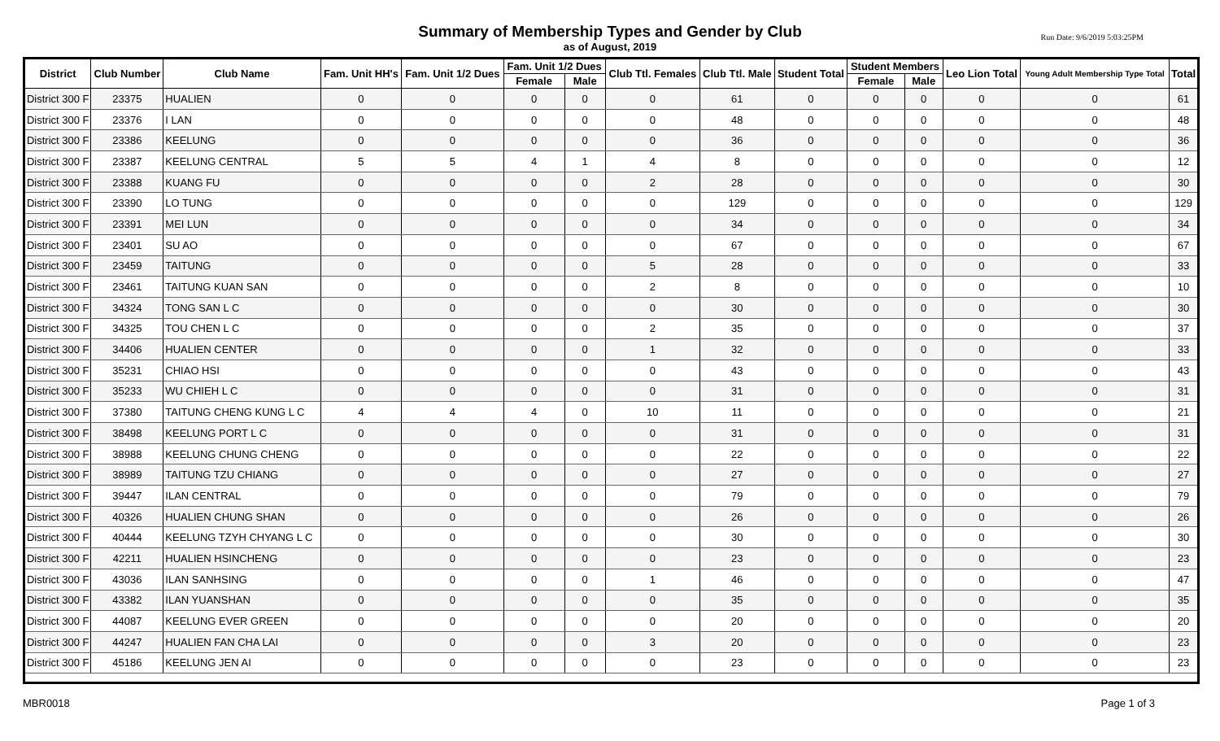Summary of Membership Types and Gender by Club
as of August, 2019
Run Date: 9/6/2019 5:03:25PM
| District | Club Number | Club Name | Fam. Unit HH's | Fam. Unit 1/2 Dues | Fam. Unit 1/2 Dues | | Club Ttl. Females | Club Ttl. Male | Student Total | Student Members | | Leo Lion Total | Young Adult Membership Type Total | Total |
| --- | --- | --- | --- | --- | --- | --- | --- | --- | --- | --- | --- | --- | --- | --- |
| | | | | | Female | Male | | | | Female | Male | | | |
| District 300 F | 23375 | HUALIEN | 0 | 0 | 0 | 0 | 0 | 61 | 0 | 0 | 0 | 0 | 0 | 61 |
| District 300 F | 23376 | I LAN | 0 | 0 | 0 | 0 | 0 | 48 | 0 | 0 | 0 | 0 | 0 | 48 |
| District 300 F | 23386 | KEELUNG | 0 | 0 | 0 | 0 | 0 | 36 | 0 | 0 | 0 | 0 | 0 | 36 |
| District 300 F | 23387 | KEELUNG CENTRAL | 5 | 5 | 4 | 1 | 4 | 8 | 0 | 0 | 0 | 0 | 0 | 12 |
| District 300 F | 23388 | KUANG FU | 0 | 0 | 0 | 0 | 2 | 28 | 0 | 0 | 0 | 0 | 0 | 30 |
| District 300 F | 23390 | LO TUNG | 0 | 0 | 0 | 0 | 0 | 129 | 0 | 0 | 0 | 0 | 0 | 129 |
| District 300 F | 23391 | MEI LUN | 0 | 0 | 0 | 0 | 0 | 34 | 0 | 0 | 0 | 0 | 0 | 34 |
| District 300 F | 23401 | SU AO | 0 | 0 | 0 | 0 | 0 | 67 | 0 | 0 | 0 | 0 | 0 | 67 |
| District 300 F | 23459 | TAITUNG | 0 | 0 | 0 | 0 | 5 | 28 | 0 | 0 | 0 | 0 | 0 | 33 |
| District 300 F | 23461 | TAITUNG KUAN SAN | 0 | 0 | 0 | 0 | 2 | 8 | 0 | 0 | 0 | 0 | 0 | 10 |
| District 300 F | 34324 | TONG SAN L C | 0 | 0 | 0 | 0 | 0 | 30 | 0 | 0 | 0 | 0 | 0 | 30 |
| District 300 F | 34325 | TOU CHEN L C | 0 | 0 | 0 | 0 | 2 | 35 | 0 | 0 | 0 | 0 | 0 | 37 |
| District 300 F | 34406 | HUALIEN CENTER | 0 | 0 | 0 | 0 | 1 | 32 | 0 | 0 | 0 | 0 | 0 | 33 |
| District 300 F | 35231 | CHIAO HSI | 0 | 0 | 0 | 0 | 0 | 43 | 0 | 0 | 0 | 0 | 0 | 43 |
| District 300 F | 35233 | WU CHIEH L C | 0 | 0 | 0 | 0 | 0 | 31 | 0 | 0 | 0 | 0 | 0 | 31 |
| District 300 F | 37380 | TAITUNG CHENG KUNG L C | 4 | 4 | 4 | 0 | 10 | 11 | 0 | 0 | 0 | 0 | 0 | 21 |
| District 300 F | 38498 | KEELUNG PORT L C | 0 | 0 | 0 | 0 | 0 | 31 | 0 | 0 | 0 | 0 | 0 | 31 |
| District 300 F | 38988 | KEELUNG CHUNG CHENG | 0 | 0 | 0 | 0 | 0 | 22 | 0 | 0 | 0 | 0 | 0 | 22 |
| District 300 F | 38989 | TAITUNG TZU CHIANG | 0 | 0 | 0 | 0 | 0 | 27 | 0 | 0 | 0 | 0 | 0 | 27 |
| District 300 F | 39447 | ILAN CENTRAL | 0 | 0 | 0 | 0 | 0 | 79 | 0 | 0 | 0 | 0 | 0 | 79 |
| District 300 F | 40326 | HUALIEN CHUNG SHAN | 0 | 0 | 0 | 0 | 0 | 26 | 0 | 0 | 0 | 0 | 0 | 26 |
| District 300 F | 40444 | KEELUNG TZYH CHYANG L C | 0 | 0 | 0 | 0 | 0 | 30 | 0 | 0 | 0 | 0 | 0 | 30 |
| District 300 F | 42211 | HUALIEN HSINCHENG | 0 | 0 | 0 | 0 | 0 | 23 | 0 | 0 | 0 | 0 | 0 | 23 |
| District 300 F | 43036 | ILAN SANHSING | 0 | 0 | 0 | 0 | 1 | 46 | 0 | 0 | 0 | 0 | 0 | 47 |
| District 300 F | 43382 | ILAN YUANSHAN | 0 | 0 | 0 | 0 | 0 | 35 | 0 | 0 | 0 | 0 | 0 | 35 |
| District 300 F | 44087 | KEELUNG EVER GREEN | 0 | 0 | 0 | 0 | 0 | 20 | 0 | 0 | 0 | 0 | 0 | 20 |
| District 300 F | 44247 | HUALIEN FAN CHA LAI | 0 | 0 | 0 | 0 | 3 | 20 | 0 | 0 | 0 | 0 | 0 | 23 |
| District 300 F | 45186 | KEELUNG JEN AI | 0 | 0 | 0 | 0 | 0 | 23 | 0 | 0 | 0 | 0 | 0 | 23 |
MBR0018 Page 1 of 3